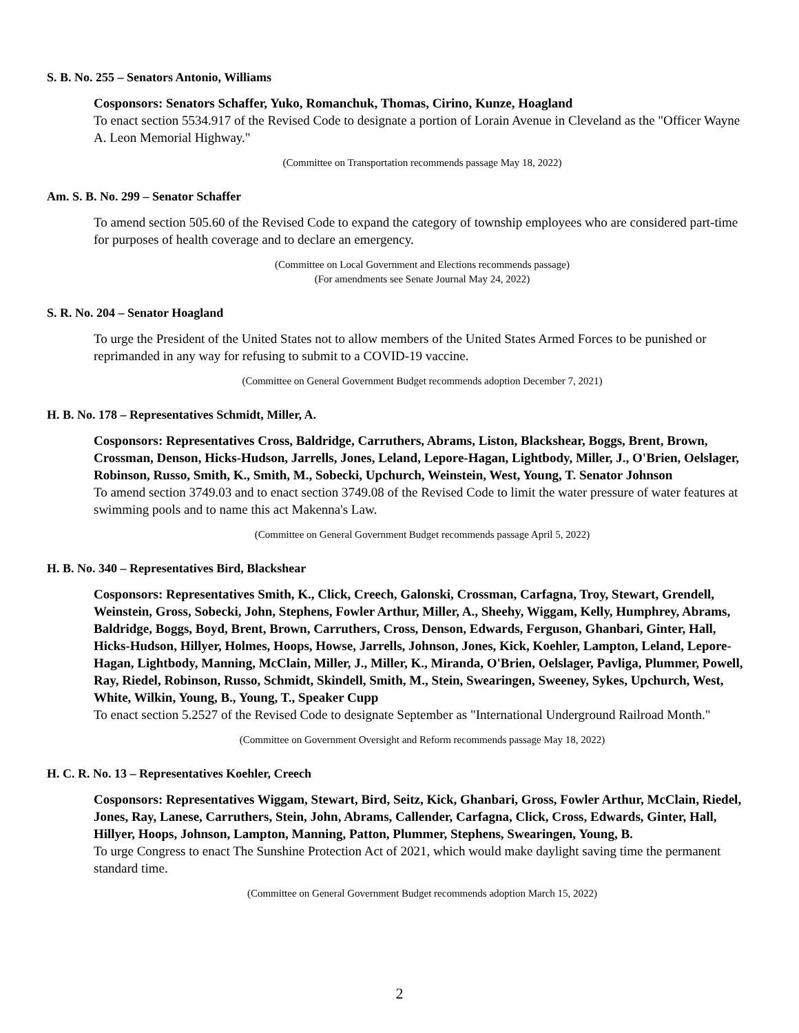S. B. No. 255 – Senators Antonio, Williams
Cosponsors: Senators Schaffer, Yuko, Romanchuk, Thomas, Cirino, Kunze, Hoagland
To enact section 5534.917 of the Revised Code to designate a portion of Lorain Avenue in Cleveland as the "Officer Wayne A. Leon Memorial Highway."
(Committee on Transportation recommends passage May 18, 2022)
Am. S. B. No. 299 – Senator Schaffer
To amend section 505.60 of the Revised Code to expand the category of township employees who are considered part-time for purposes of health coverage and to declare an emergency.
(Committee on Local Government and Elections recommends passage)
(For amendments see Senate Journal May 24, 2022)
S. R. No. 204 – Senator Hoagland
To urge the President of the United States not to allow members of the United States Armed Forces to be punished or reprimanded in any way for refusing to submit to a COVID-19 vaccine.
(Committee on General Government Budget recommends adoption December 7, 2021)
H. B. No. 178 – Representatives Schmidt, Miller, A.
Cosponsors: Representatives Cross, Baldridge, Carruthers, Abrams, Liston, Blackshear, Boggs, Brent, Brown, Crossman, Denson, Hicks-Hudson, Jarrells, Jones, Leland, Lepore-Hagan, Lightbody, Miller, J., O'Brien, Oelslager, Robinson, Russo, Smith, K., Smith, M., Sobecki, Upchurch, Weinstein, West, Young, T. Senator Johnson
To amend section 3749.03 and to enact section 3749.08 of the Revised Code to limit the water pressure of water features at swimming pools and to name this act Makenna's Law.
(Committee on General Government Budget recommends passage April 5, 2022)
H. B. No. 340 – Representatives Bird, Blackshear
Cosponsors: Representatives Smith, K., Click, Creech, Galonski, Crossman, Carfagna, Troy, Stewart, Grendell, Weinstein, Gross, Sobecki, John, Stephens, Fowler Arthur, Miller, A., Sheehy, Wiggam, Kelly, Humphrey, Abrams, Baldridge, Boggs, Boyd, Brent, Brown, Carruthers, Cross, Denson, Edwards, Ferguson, Ghanbari, Ginter, Hall, Hicks-Hudson, Hillyer, Holmes, Hoops, Howse, Jarrells, Johnson, Jones, Kick, Koehler, Lampton, Leland, Lepore-Hagan, Lightbody, Manning, McClain, Miller, J., Miller, K., Miranda, O'Brien, Oelslager, Pavliga, Plummer, Powell, Ray, Riedel, Robinson, Russo, Schmidt, Skindell, Smith, M., Stein, Swearingen, Sweeney, Sykes, Upchurch, West, White, Wilkin, Young, B., Young, T., Speaker Cupp
To enact section 5.2527 of the Revised Code to designate September as "International Underground Railroad Month."
(Committee on Government Oversight and Reform recommends passage May 18, 2022)
H. C. R. No. 13 – Representatives Koehler, Creech
Cosponsors: Representatives Wiggam, Stewart, Bird, Seitz, Kick, Ghanbari, Gross, Fowler Arthur, McClain, Riedel, Jones, Ray, Lanese, Carruthers, Stein, John, Abrams, Callender, Carfagna, Click, Cross, Edwards, Ginter, Hall, Hillyer, Hoops, Johnson, Lampton, Manning, Patton, Plummer, Stephens, Swearingen, Young, B.
To urge Congress to enact The Sunshine Protection Act of 2021, which would make daylight saving time the permanent standard time.
(Committee on General Government Budget recommends adoption March 15, 2022)
2